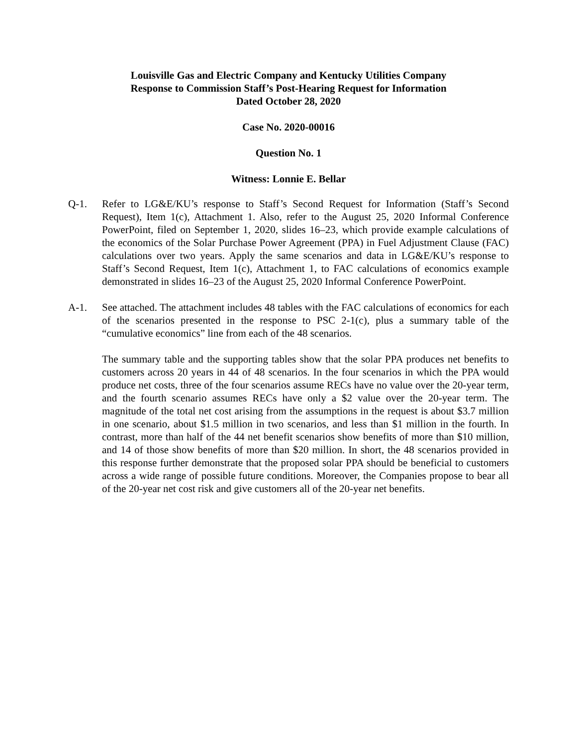Louisville Gas and Electric Company and Kentucky Utilities Company
Response to Commission Staff’s Post-Hearing Request for Information
Dated October 28, 2020
Case No. 2020-00016
Question No. 1
Witness: Lonnie E. Bellar
Q-1. Refer to LG&E/KU’s response to Staff’s Second Request for Information (Staff’s Second Request), Item 1(c), Attachment 1. Also, refer to the August 25, 2020 Informal Conference PowerPoint, filed on September 1, 2020, slides 16–23, which provide example calculations of the economics of the Solar Purchase Power Agreement (PPA) in Fuel Adjustment Clause (FAC) calculations over two years. Apply the same scenarios and data in LG&E/KU’s response to Staff’s Second Request, Item 1(c), Attachment 1, to FAC calculations of economics example demonstrated in slides 16–23 of the August 25, 2020 Informal Conference PowerPoint.
A-1. See attached. The attachment includes 48 tables with the FAC calculations of economics for each of the scenarios presented in the response to PSC 2-1(c), plus a summary table of the “cumulative economics” line from each of the 48 scenarios.
The summary table and the supporting tables show that the solar PPA produces net benefits to customers across 20 years in 44 of 48 scenarios. In the four scenarios in which the PPA would produce net costs, three of the four scenarios assume RECs have no value over the 20-year term, and the fourth scenario assumes RECs have only a $2 value over the 20-year term. The magnitude of the total net cost arising from the assumptions in the request is about $3.7 million in one scenario, about $1.5 million in two scenarios, and less than $1 million in the fourth. In contrast, more than half of the 44 net benefit scenarios show benefits of more than $10 million, and 14 of those show benefits of more than $20 million. In short, the 48 scenarios provided in this response further demonstrate that the proposed solar PPA should be beneficial to customers across a wide range of possible future conditions. Moreover, the Companies propose to bear all of the 20-year net cost risk and give customers all of the 20-year net benefits.